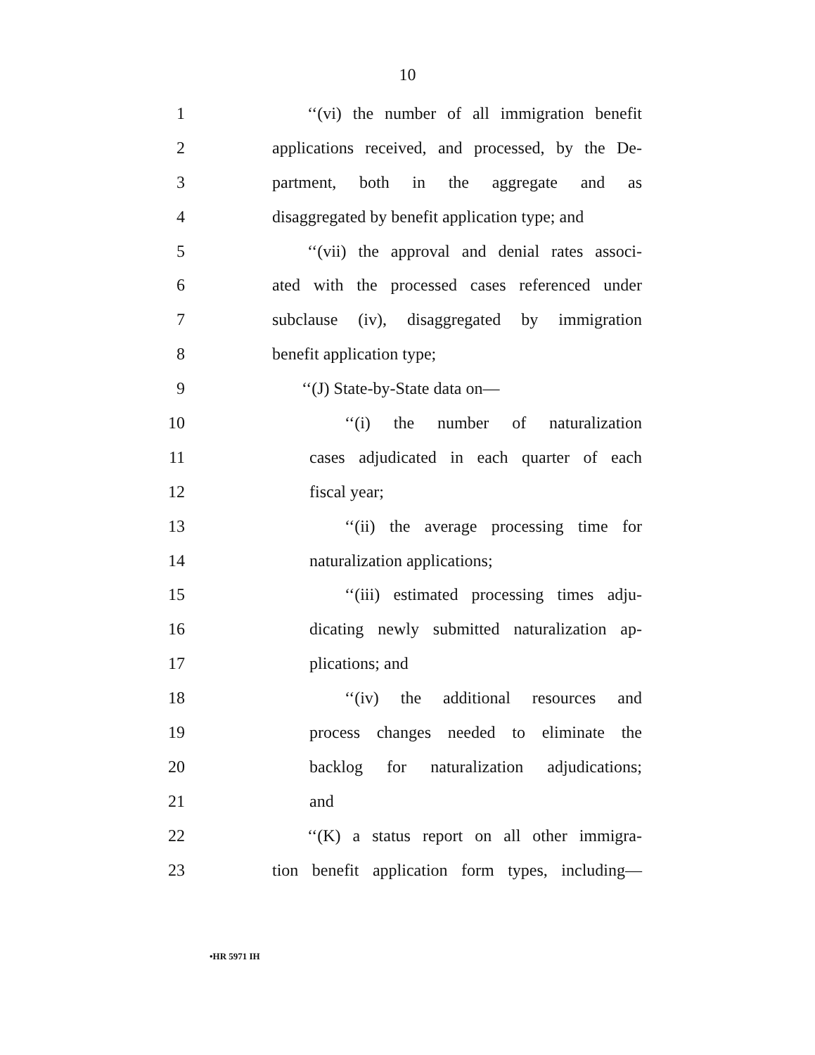10
1 ‘‘(vi) the number of all immigration benefit
2 applications received, and processed, by the De-
3 partment, both in the aggregate and as
4 disaggregated by benefit application type; and
5 ‘‘(vii) the approval and denial rates associ-
6 ated with the processed cases referenced under
7 subclause (iv), disaggregated by immigration
8 benefit application type;
9 ‘‘(J) State-by-State data on—
10 ‘‘(i) the number of naturalization
11 cases adjudicated in each quarter of each
12 fiscal year;
13 ‘‘(ii) the average processing time for
14 naturalization applications;
15 ‘‘(iii) estimated processing times adju-
16 dicating newly submitted naturalization ap-
17 plications; and
18 ‘‘(iv) the additional resources and
19 process changes needed to eliminate the
20 backlog for naturalization adjudications;
21 and
22 ‘‘(K) a status report on all other immigra-
23 tion benefit application form types, including—
•HR 5971 IH